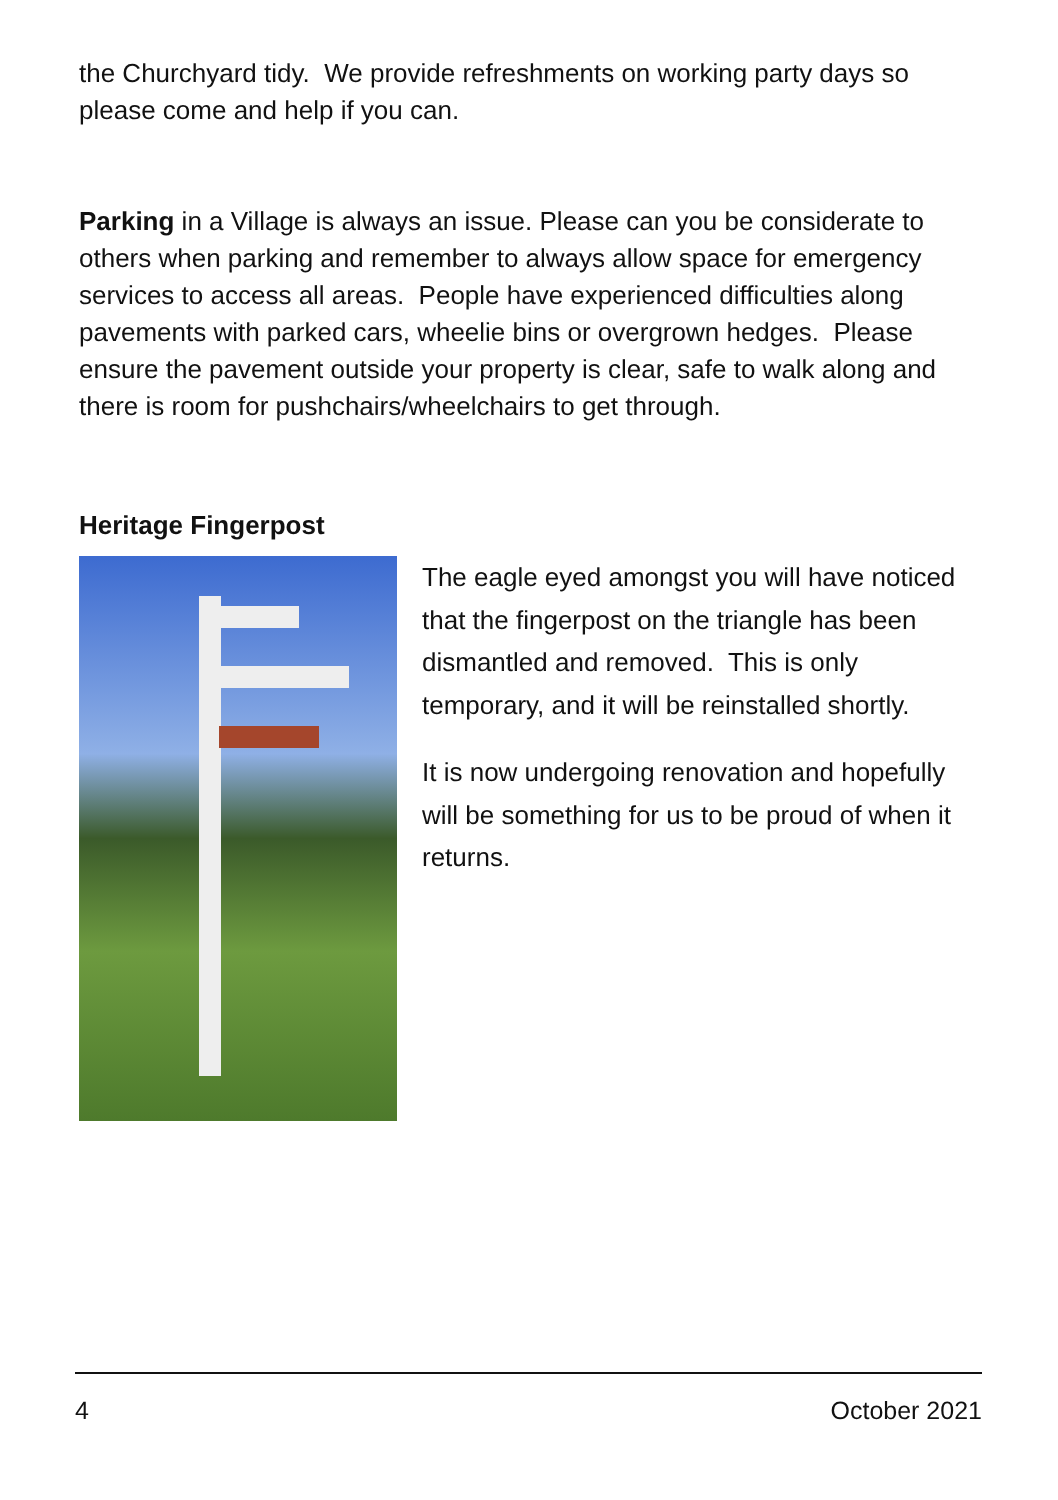the Churchyard tidy. We provide refreshments on working party days so please come and help if you can.
Parking in a Village is always an issue. Please can you be considerate to others when parking and remember to always allow space for emergency services to access all areas. People have experienced difficulties along pavements with parked cars, wheelie bins or overgrown hedges. Please ensure the pavement outside your property is clear, safe to walk along and there is room for pushchairs/wheelchairs to get through.
Heritage Fingerpost
The eagle eyed amongst you will have noticed that the fingerpost on the triangle has been dismantled and removed. This is only temporary, and it will be reinstalled shortly.
It is now undergoing renovation and hopefully will be something for us to be proud of when it returns.
4 October 2021